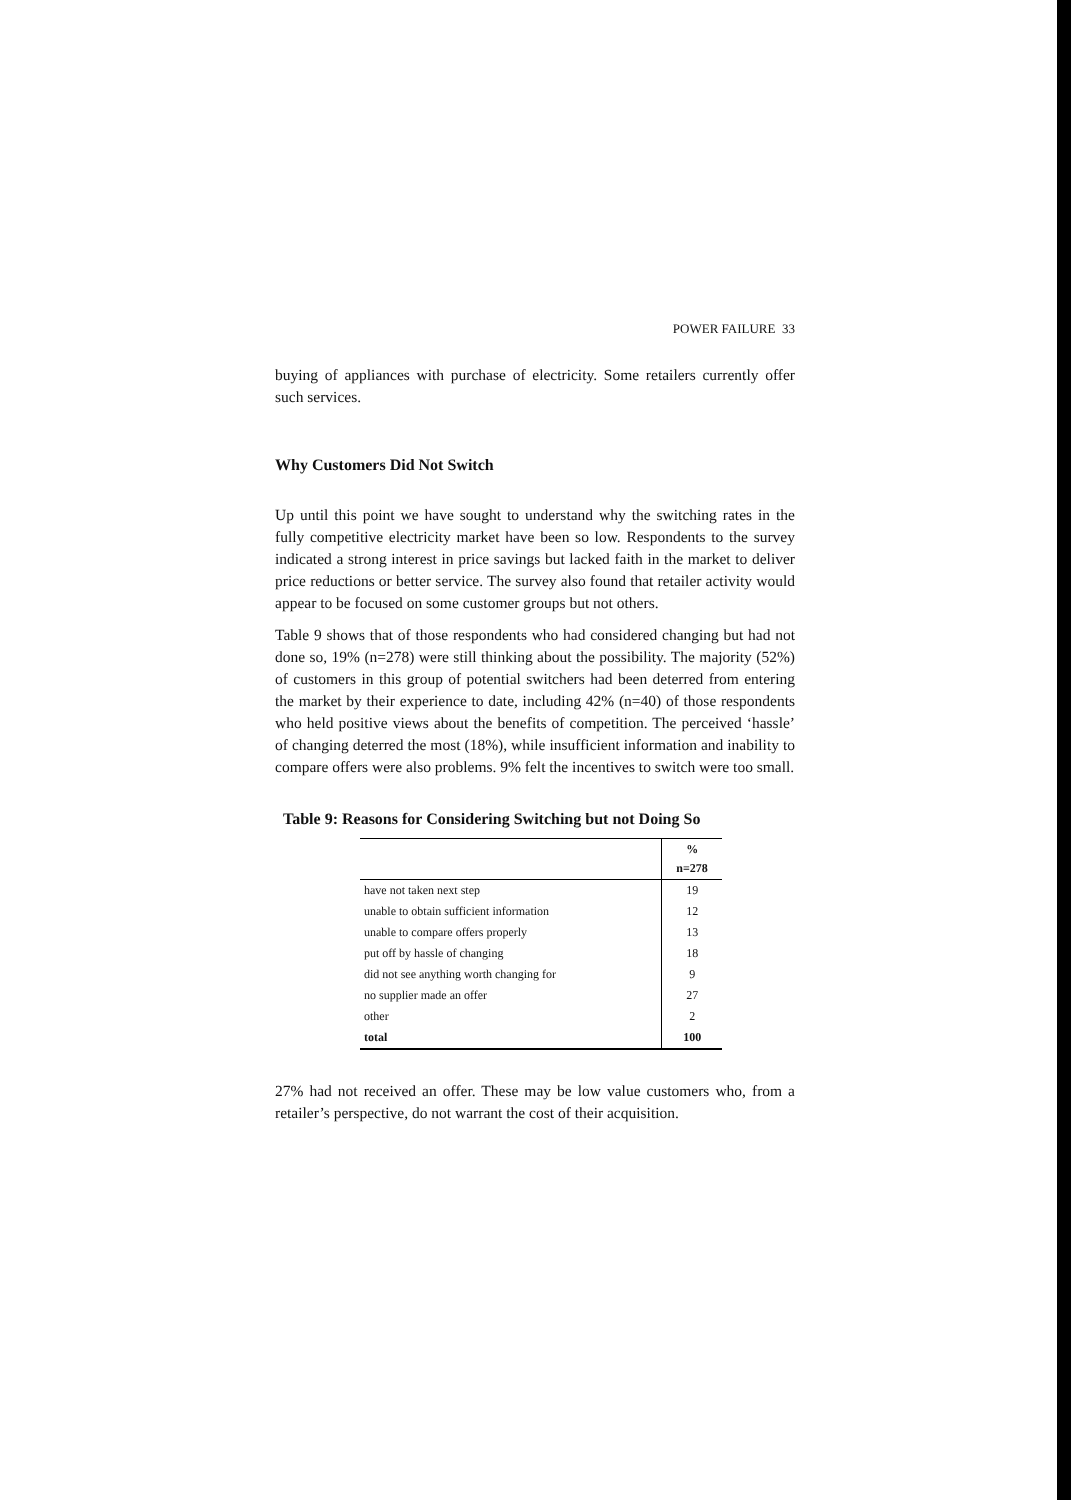POWER FAILURE 33
buying of appliances with purchase of electricity. Some retailers currently offer such services.
Why Customers Did Not Switch
Up until this point we have sought to understand why the switching rates in the fully competitive electricity market have been so low. Respondents to the survey indicated a strong interest in price savings but lacked faith in the market to deliver price reductions or better service. The survey also found that retailer activity would appear to be focused on some customer groups but not others.
Table 9 shows that of those respondents who had considered changing but had not done so, 19% (n=278) were still thinking about the possibility. The majority (52%) of customers in this group of potential switchers had been deterred from entering the market by their experience to date, including 42% (n=40) of those respondents who held positive views about the benefits of competition. The perceived ‘hassle’ of changing deterred the most (18%), while insufficient information and inability to compare offers were also problems. 9% felt the incentives to switch were too small.
Table 9: Reasons for Considering Switching but not Doing So
| | % n=278 |
| --- | --- |
| have not taken next step | 19 |
| unable to obtain sufficient information | 12 |
| unable to compare offers properly | 13 |
| put off by hassle of changing | 18 |
| did not see anything worth changing for | 9 |
| no supplier made an offer | 27 |
| other | 2 |
| total | 100 |
27% had not received an offer. These may be low value customers who, from a retailer’s perspective, do not warrant the cost of their acquisition.